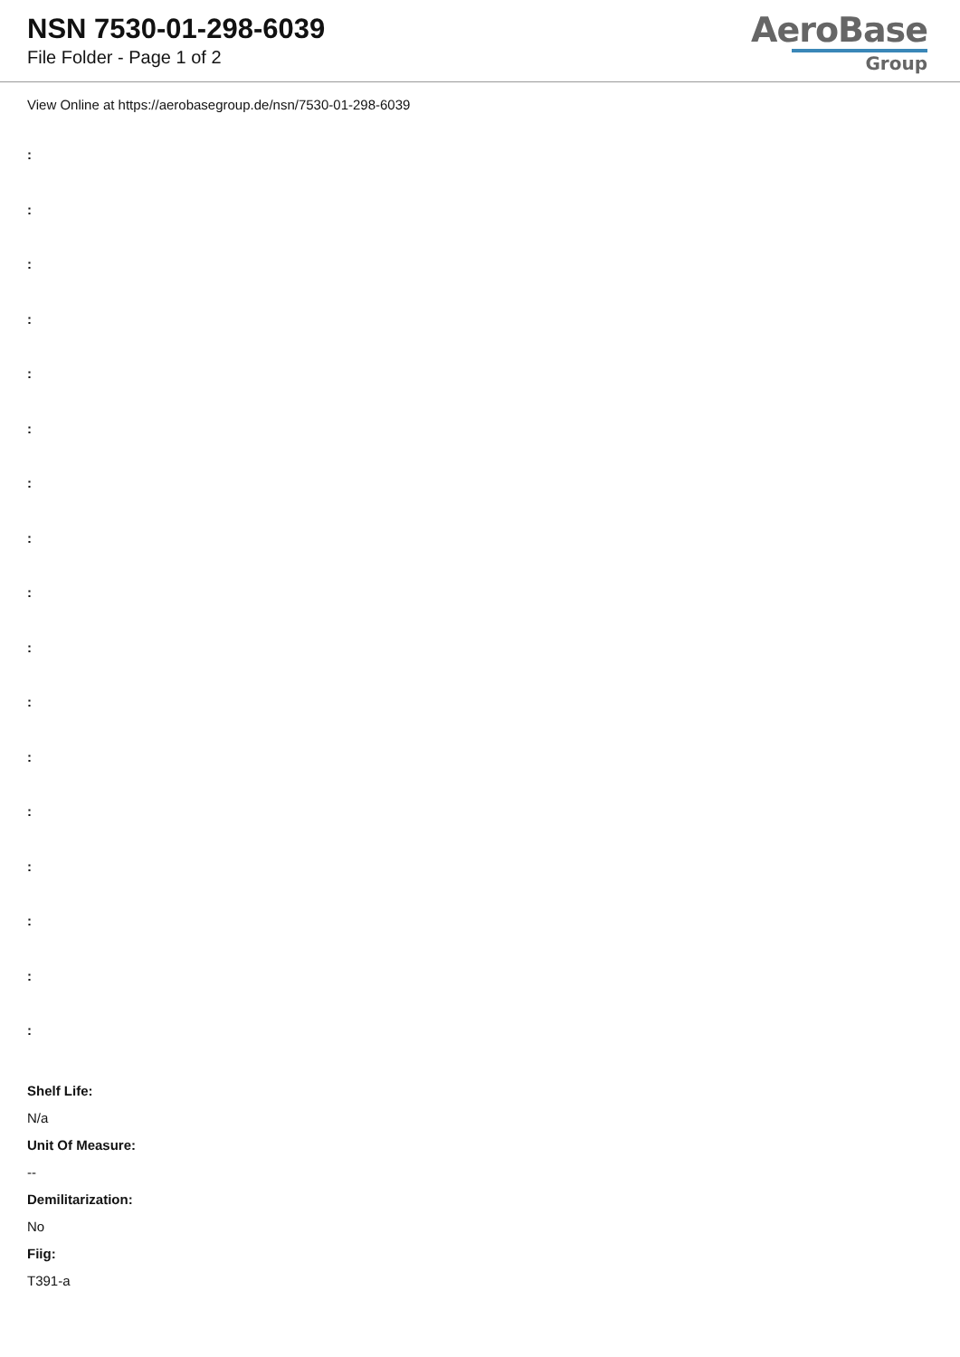NSN 7530-01-298-6039
File Folder - Page 1 of 2
AeroBase
Group
View Online at https://aerobasegroup.de/nsn/7530-01-298-6039
:
:
:
:
:
:
:
:
:
:
:
:
:
:
:
:
:
Shelf Life:
N/a
Unit Of Measure:
--
Demilitarization:
No
Fiig:
T391-a